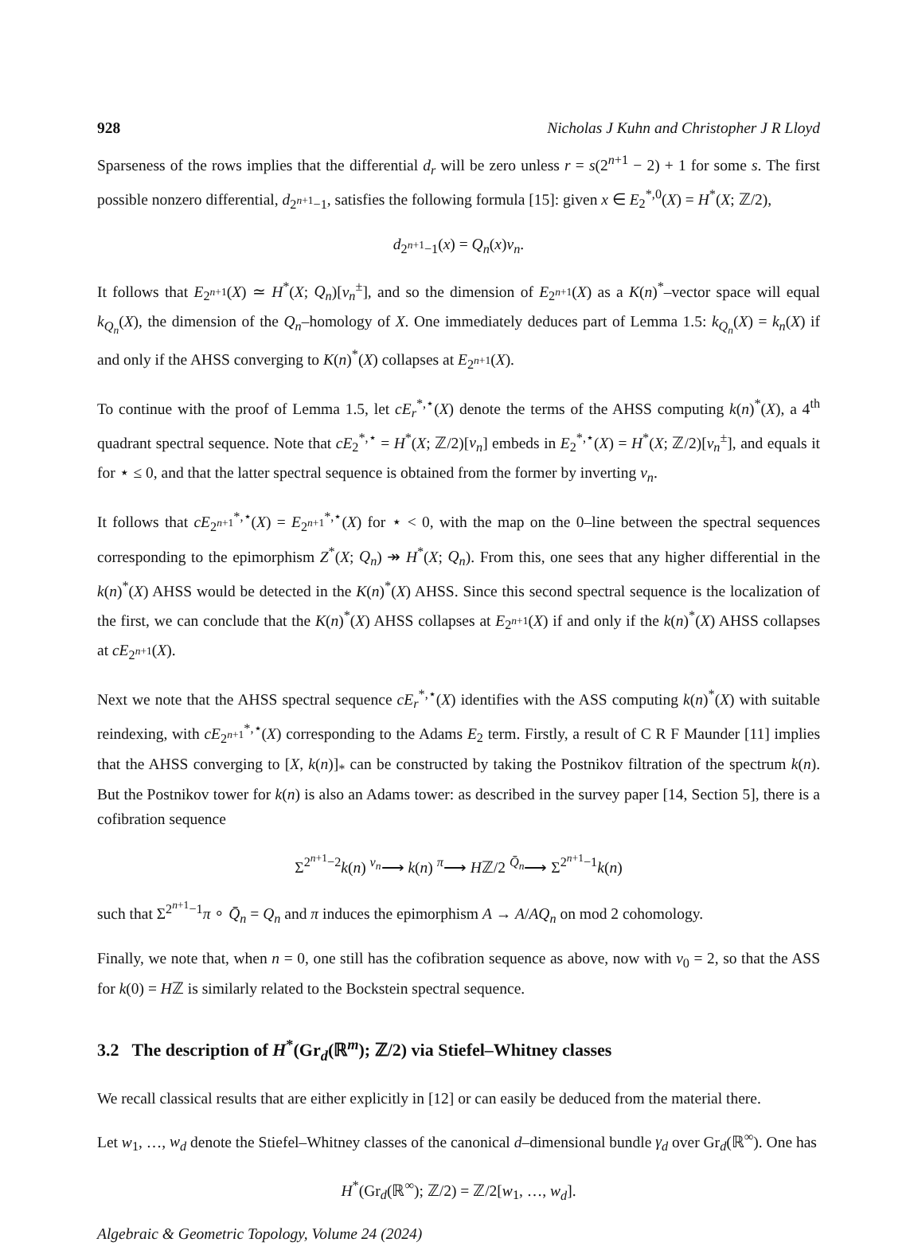928 Nicholas J Kuhn and Christopher J R Lloyd
Sparseness of the rows implies that the differential d<sub>r</sub> will be zero unless r = s(2<sup>n+1</sup> − 2) + 1 for some s. The first possible nonzero differential, d<sub>2<sup>n+1</sup>−1</sub>, satisfies the following formula [15]: given x ∈ E<sub>2</sub><sup>*,0</sup>(X) = H<sup>*</sup>(X; ℤ/2),
d<sub>2<sup>n+1</sup>−1</sub>(x) = Q<sub>n</sub>(x)v<sub>n</sub>.
It follows that E<sub>2<sup>n+1</sup></sub>(X) ≃ H<sup>*</sup>(X; Q<sub>n</sub>)[v<sub>n</sub><sup>±</sup>], and so the dimension of E<sub>2<sup>n+1</sup></sub>(X) as a K(n)<sup>*</sup>–vector space will equal k<sub>Q<sub>n</sub></sub>(X), the dimension of the Q<sub>n</sub>–homology of X. One immediately deduces part of Lemma 1.5: k<sub>Q<sub>n</sub></sub>(X) = k<sub>n</sub>(X) if and only if the AHSS converging to K(n)<sup>*</sup>(X) collapses at E<sub>2<sup>n+1</sup></sub>(X).
To continue with the proof of Lemma 1.5, let cE<sub>r</sub><sup>*,⋆</sup>(X) denote the terms of the AHSS computing k(n)<sup>*</sup>(X), a 4<sup>th</sup> quadrant spectral sequence. Note that cE<sub>2</sub><sup>*,⋆</sup> = H<sup>*</sup>(X; ℤ/2)[v<sub>n</sub>] embeds in E<sub>2</sub><sup>*,⋆</sup>(X) = H<sup>*</sup>(X; ℤ/2)[v<sub>n</sub><sup>±</sup>], and equals it for ⋆ ≤ 0, and that the latter spectral sequence is obtained from the former by inverting v<sub>n</sub>.
It follows that cE<sub>2<sup>n+1</sup></sub><sup>*,⋆</sup>(X) = E<sub>2<sup>n+1</sup></sub><sup>*,⋆</sup>(X) for ⋆ < 0, with the map on the 0–line between the spectral sequences corresponding to the epimorphism Z<sup>*</sup>(X; Q<sub>n</sub>) ↠ H<sup>*</sup>(X; Q<sub>n</sub>). From this, one sees that any higher differential in the k(n)<sup>*</sup>(X) AHSS would be detected in the K(n)<sup>*</sup>(X) AHSS. Since this second spectral sequence is the localization of the first, we can conclude that the K(n)<sup>*</sup>(X) AHSS collapses at E<sub>2<sup>n+1</sup></sub>(X) if and only if the k(n)<sup>*</sup>(X) AHSS collapses at cE<sub>2<sup>n+1</sup></sub>(X).
Next we note that the AHSS spectral sequence cE<sub>r</sub><sup>*,⋆</sup>(X) identifies with the ASS computing k(n)<sup>*</sup>(X) with suitable reindexing, with cE<sub>2<sup>n+1</sup></sub><sup>*,⋆</sup>(X) corresponding to the Adams E<sub>2</sub> term. Firstly, a result of C R F Maunder [11] implies that the AHSS converging to [X, k(n)]<sub>*</sub> can be constructed by taking the Postnikov filtration of the spectrum k(n). But the Postnikov tower for k(n) is also an Adams tower: as described in the survey paper [14, Section 5], there is a cofibration sequence
Σ<sup>2<sup>n+1</sup>−2</sup>k(n) <sup>v<sub>n</sub></sup>⟶ k(n) <sup>π</sup>⟶ Hℤ/2 <sup>Q̄<sub>n</sub></sup>⟶ Σ<sup>2<sup>n+1</sup>−1</sup>k(n)
such that Σ<sup>2<sup>n+1</sup>−1</sup>π ∘ Q̄<sub>n</sub> = Q<sub>n</sub> and π induces the epimorphism A → A/AQ<sub>n</sub> on mod 2 cohomology.
Finally, we note that, when n = 0, one still has the cofibration sequence as above, now with v<sub>0</sub> = 2, so that the ASS for k(0) = Hℤ is similarly related to the Bockstein spectral sequence.
3.2 The description of H<sup>*</sup>(Gr<sub>d</sub>(ℝ<sup>m</sup>); ℤ/2) via Stiefel–Whitney classes
We recall classical results that are either explicitly in [12] or can easily be deduced from the material there.
Let w<sub>1</sub>, …, w<sub>d</sub> denote the Stiefel–Whitney classes of the canonical d–dimensional bundle γ<sub>d</sub> over Gr<sub>d</sub>(ℝ<sup>∞</sup>). One has
H<sup>*</sup>(Gr<sub>d</sub>(ℝ<sup>∞</sup>); ℤ/2) = ℤ/2[w<sub>1</sub>, …, w<sub>d</sub>].
Algebraic & Geometric Topology, Volume 24 (2024)